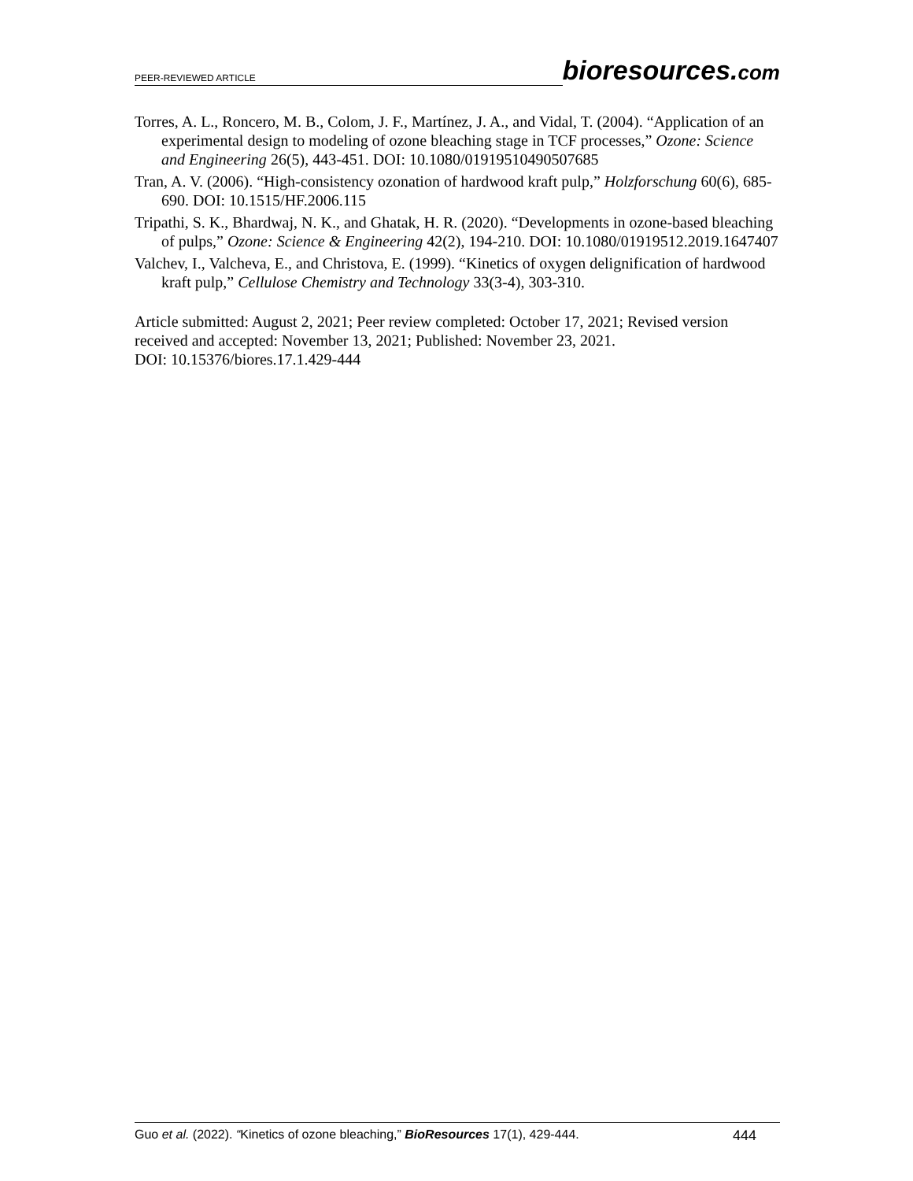PEER-REVIEWED ARTICLE
bioresources.com
Torres, A. L., Roncero, M. B., Colom, J. F., Martínez, J. A., and Vidal, T. (2004). “Application of an experimental design to modeling of ozone bleaching stage in TCF processes,” Ozone: Science and Engineering 26(5), 443-451. DOI: 10.1080/01919510490507685
Tran, A. V. (2006). “High-consistency ozonation of hardwood kraft pulp,” Holzforschung 60(6), 685-690. DOI: 10.1515/HF.2006.115
Tripathi, S. K., Bhardwaj, N. K., and Ghatak, H. R. (2020). “Developments in ozone-based bleaching of pulps,” Ozone: Science & Engineering 42(2), 194-210. DOI: 10.1080/01919512.2019.1647407
Valchev, I., Valcheva, E., and Christova, E. (1999). “Kinetics of oxygen delignification of hardwood kraft pulp,” Cellulose Chemistry and Technology 33(3-4), 303-310.
Article submitted: August 2, 2021; Peer review completed: October 17, 2021; Revised version received and accepted: November 13, 2021; Published: November 23, 2021.
DOI: 10.15376/biores.17.1.429-444
Guo et al. (2022). “Kinetics of ozone bleaching,” BioResources 17(1), 429-444. 444